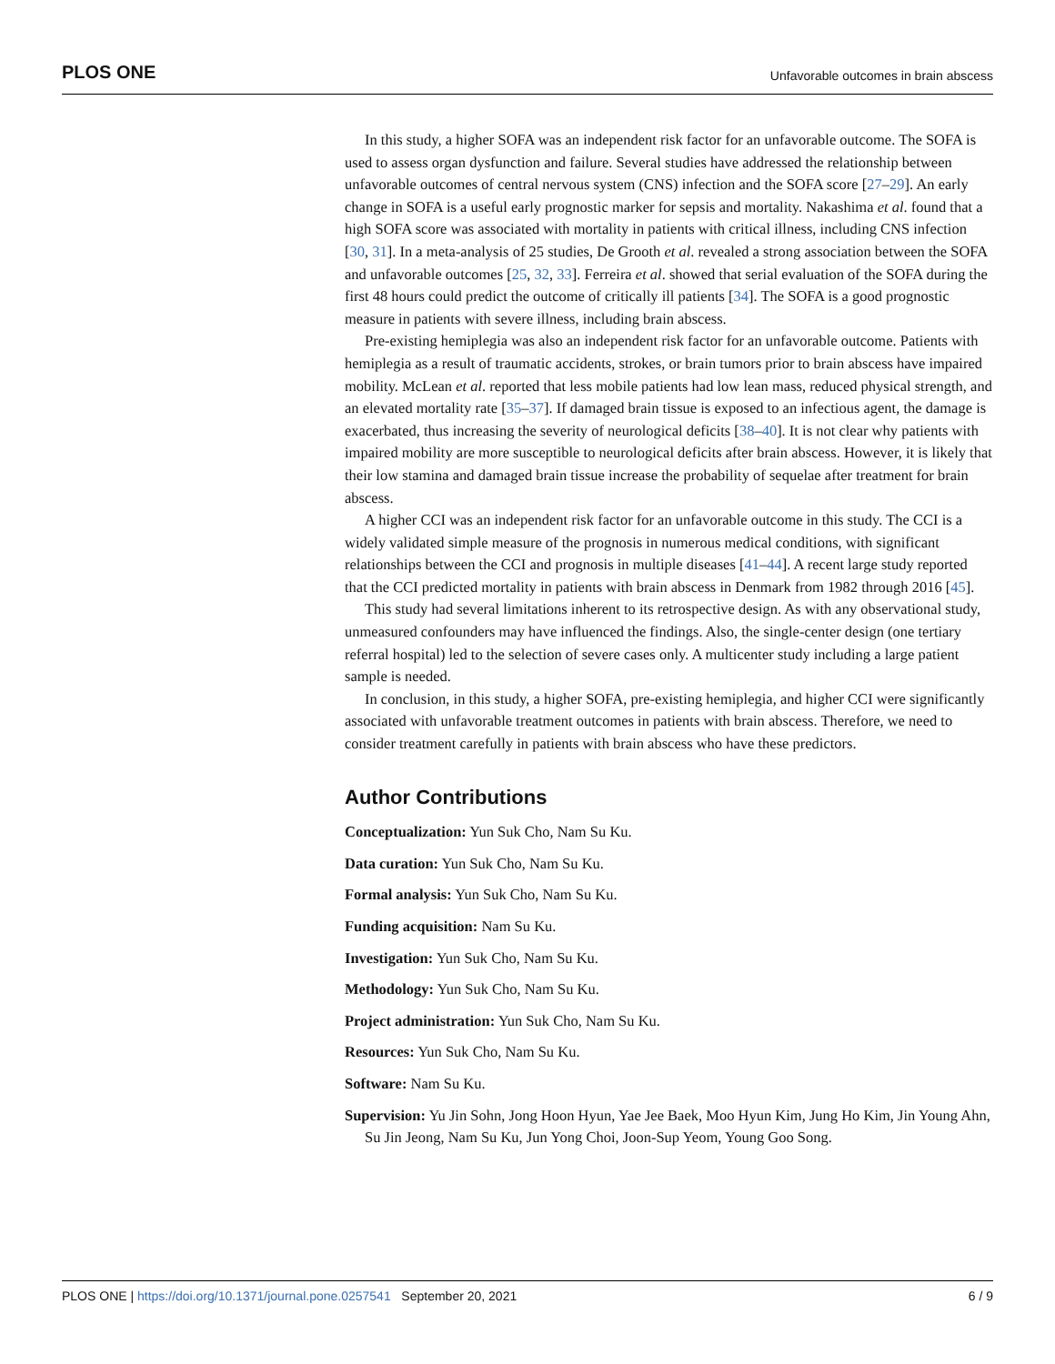PLOS ONE Unfavorable outcomes in brain abscess
In this study, a higher SOFA was an independent risk factor for an unfavorable outcome. The SOFA is used to assess organ dysfunction and failure. Several studies have addressed the relationship between unfavorable outcomes of central nervous system (CNS) infection and the SOFA score [27–29]. An early change in SOFA is a useful early prognostic marker for sepsis and mortality. Nakashima et al. found that a high SOFA score was associated with mortality in patients with critical illness, including CNS infection [30, 31]. In a meta-analysis of 25 studies, De Grooth et al. revealed a strong association between the SOFA and unfavorable outcomes [25, 32, 33]. Ferreira et al. showed that serial evaluation of the SOFA during the first 48 hours could predict the outcome of critically ill patients [34]. The SOFA is a good prognostic measure in patients with severe illness, including brain abscess.
Pre-existing hemiplegia was also an independent risk factor for an unfavorable outcome. Patients with hemiplegia as a result of traumatic accidents, strokes, or brain tumors prior to brain abscess have impaired mobility. McLean et al. reported that less mobile patients had low lean mass, reduced physical strength, and an elevated mortality rate [35–37]. If damaged brain tissue is exposed to an infectious agent, the damage is exacerbated, thus increasing the severity of neurological deficits [38–40]. It is not clear why patients with impaired mobility are more susceptible to neurological deficits after brain abscess. However, it is likely that their low stamina and damaged brain tissue increase the probability of sequelae after treatment for brain abscess.
A higher CCI was an independent risk factor for an unfavorable outcome in this study. The CCI is a widely validated simple measure of the prognosis in numerous medical conditions, with significant relationships between the CCI and prognosis in multiple diseases [41–44]. A recent large study reported that the CCI predicted mortality in patients with brain abscess in Denmark from 1982 through 2016 [45].
This study had several limitations inherent to its retrospective design. As with any observational study, unmeasured confounders may have influenced the findings. Also, the single-center design (one tertiary referral hospital) led to the selection of severe cases only. A multicenter study including a large patient sample is needed.
In conclusion, in this study, a higher SOFA, pre-existing hemiplegia, and higher CCI were significantly associated with unfavorable treatment outcomes in patients with brain abscess. Therefore, we need to consider treatment carefully in patients with brain abscess who have these predictors.
Author Contributions
Conceptualization: Yun Suk Cho, Nam Su Ku.
Data curation: Yun Suk Cho, Nam Su Ku.
Formal analysis: Yun Suk Cho, Nam Su Ku.
Funding acquisition: Nam Su Ku.
Investigation: Yun Suk Cho, Nam Su Ku.
Methodology: Yun Suk Cho, Nam Su Ku.
Project administration: Yun Suk Cho, Nam Su Ku.
Resources: Yun Suk Cho, Nam Su Ku.
Software: Nam Su Ku.
Supervision: Yu Jin Sohn, Jong Hoon Hyun, Yae Jee Baek, Moo Hyun Kim, Jung Ho Kim, Jin Young Ahn, Su Jin Jeong, Nam Su Ku, Jun Yong Choi, Joon-Sup Yeom, Young Goo Song.
PLOS ONE | https://doi.org/10.1371/journal.pone.0257541 September 20, 2021 6 / 9